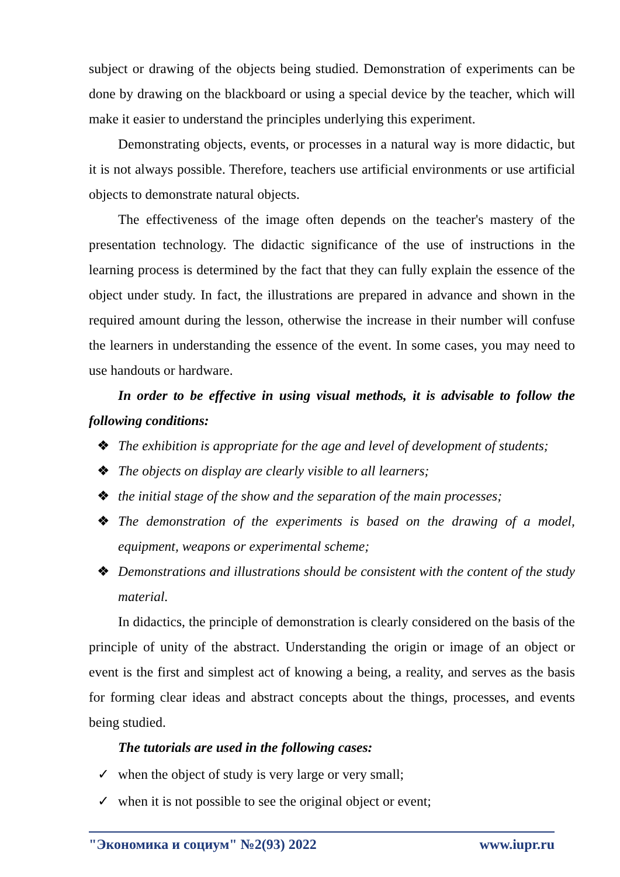subject or drawing of the objects being studied. Demonstration of experiments can be done by drawing on the blackboard or using a special device by the teacher, which will make it easier to understand the principles underlying this experiment.
Demonstrating objects, events, or processes in a natural way is more didactic, but it is not always possible. Therefore, teachers use artificial environments or use artificial objects to demonstrate natural objects.
The effectiveness of the image often depends on the teacher's mastery of the presentation technology. The didactic significance of the use of instructions in the learning process is determined by the fact that they can fully explain the essence of the object under study. In fact, the illustrations are prepared in advance and shown in the required amount during the lesson, otherwise the increase in their number will confuse the learners in understanding the essence of the event. In some cases, you may need to use handouts or hardware.
In order to be effective in using visual methods, it is advisable to follow the following conditions:
❖ The exhibition is appropriate for the age and level of development of students;
❖ The objects on display are clearly visible to all learners;
❖ the initial stage of the show and the separation of the main processes;
❖ The demonstration of the experiments is based on the drawing of a model, equipment, weapons or experimental scheme;
❖ Demonstrations and illustrations should be consistent with the content of the study material.
In didactics, the principle of demonstration is clearly considered on the basis of the principle of unity of the abstract. Understanding the origin or image of an object or event is the first and simplest act of knowing a being, a reality, and serves as the basis for forming clear ideas and abstract concepts about the things, processes, and events being studied.
The tutorials are used in the following cases:
✓ when the object of study is very large or very small;
✓ when it is not possible to see the original object or event;
"Экономика и социум" №2(93) 2022 www.iupr.ru